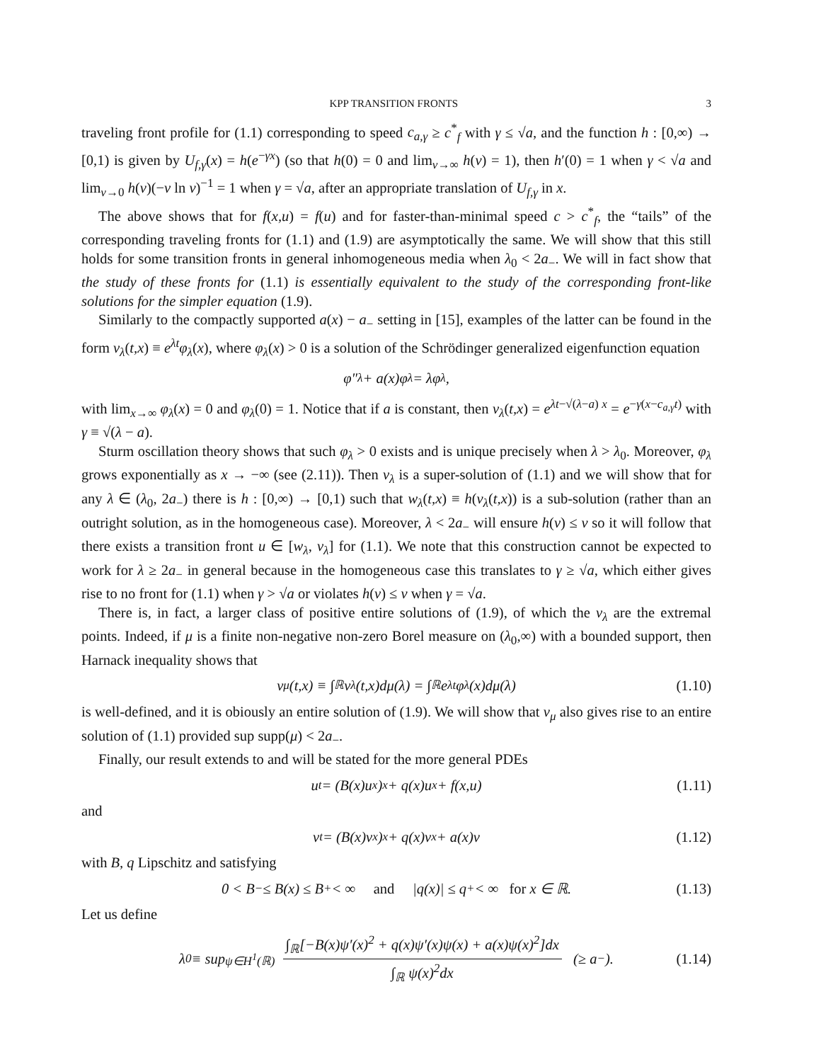KPP TRANSITION FRONTS 3
traveling front profile for (1.1) corresponding to speed c<sub>a,γ</sub> ≥ c<sup>*</sup><sub>f</sub> with γ ≤ √a, and the function h : [0,∞) → [0,1) is given by U<sub>f,γ</sub>(x) = h(e<sup>−γx</sup>) (so that h(0) = 0 and lim<sub>v→∞</sub> h(v) = 1), then h′(0) = 1 when γ < √a and lim<sub>v→0</sub> h(v)(−v ln v)<sup>−1</sup> = 1 when γ = √a, after an appropriate translation of U<sub>f,γ</sub> in x.
The above shows that for f(x,u) = f(u) and for faster-than-minimal speed c > c<sup>*</sup><sub>f</sub>, the “tails” of the corresponding traveling fronts for (1.1) and (1.9) are asymptotically the same. We will show that this still holds for some transition fronts in general inhomogeneous media when λ<sub>0</sub> < 2a<sub>−</sub>. We will in fact show that the study of these fronts for (1.1) is essentially equivalent to the study of the corresponding front-like solutions for the simpler equation (1.9).
Similarly to the compactly supported a(x) − a<sub>−</sub> setting in [15], examples of the latter can be found in the form v<sub>λ</sub>(t,x) ≡ e<sup>λt</sup>φ<sub>λ</sub>(x), where φ<sub>λ</sub>(x) > 0 is a solution of the Schrödinger generalized eigenfunction equation
φ″<sub>λ</sub> + a(x)φ<sub>λ</sub> = λφ<sub>λ</sub>,
with lim<sub>x→∞</sub> φ<sub>λ</sub>(x) = 0 and φ<sub>λ</sub>(0) = 1. Notice that if a is constant, then v<sub>λ</sub>(t,x) = e<sup>λt−√(λ−a) x</sup> = e<sup>−γ(x−c<sub>a,γ</sub>t)</sup> with γ ≡ √(λ − a).
Sturm oscillation theory shows that such φ<sub>λ</sub> > 0 exists and is unique precisely when λ > λ<sub>0</sub>. Moreover, φ<sub>λ</sub> grows exponentially as x → −∞ (see (2.11)). Then v<sub>λ</sub> is a super-solution of (1.1) and we will show that for any λ ∈ (λ<sub>0</sub>, 2a<sub>−</sub>) there is h : [0,∞) → [0,1) such that w<sub>λ</sub>(t,x) ≡ h(v<sub>λ</sub>(t,x)) is a sub-solution (rather than an outright solution, as in the homogeneous case). Moreover, λ < 2a<sub>−</sub> will ensure h(v) ≤ v so it will follow that there exists a transition front u ∈ [w<sub>λ</sub>, v<sub>λ</sub>] for (1.1). We note that this construction cannot be expected to work for λ ≥ 2a<sub>−</sub> in general because in the homogeneous case this translates to γ ≥ √a, which either gives rise to no front for (1.1) when γ > √a or violates h(v) ≤ v when γ = √a.
There is, in fact, a larger class of positive entire solutions of (1.9), of which the v<sub>λ</sub> are the extremal points. Indeed, if μ is a finite non-negative non-zero Borel measure on (λ<sub>0</sub>,∞) with a bounded support, then Harnack inequality shows that
v<sub>μ</sub>(t,x) ≡ ∫<sub>ℝ</sub> v<sub>λ</sub>(t,x)dμ(λ) = ∫<sub>ℝ</sub> e<sup>λt</sup>φ<sub>λ</sub>(x)dμ(λ) (1.10)
is well-defined, and it is obiously an entire solution of (1.9). We will show that v<sub>μ</sub> also gives rise to an entire solution of (1.1) provided sup supp(μ) < 2a<sub>−</sub>.
Finally, our result extends to and will be stated for the more general PDEs
u<sub>t</sub> = (B(x)u<sub>x</sub>)<sub>x</sub> + q(x)u<sub>x</sub> + f(x,u) (1.11)
and
v<sub>t</sub> = (B(x)v<sub>x</sub>)<sub>x</sub> + q(x)v<sub>x</sub> + a(x)v (1.12)
with B, q Lipschitz and satisfying
0 < B<sub>−</sub> ≤ B(x) ≤ B<sub>+</sub> < ∞ and |q(x)| ≤ q<sub>+</sub> < ∞ for x ∈ ℝ. (1.13)
Let us define
λ<sub>0</sub> ≡ sup<sub>ψ∈H<sup>1</sup>(ℝ)</sub> ∫<sub>ℝ</sub>[−B(x)ψ′(x)<sup>2</sup> + q(x)ψ′(x)ψ(x) + a(x)ψ(x)<sup>2</sup>]dx ∫<sub>ℝ</sub> ψ(x)<sup>2</sup>dx (≥ a<sub>−</sub>). (1.14)